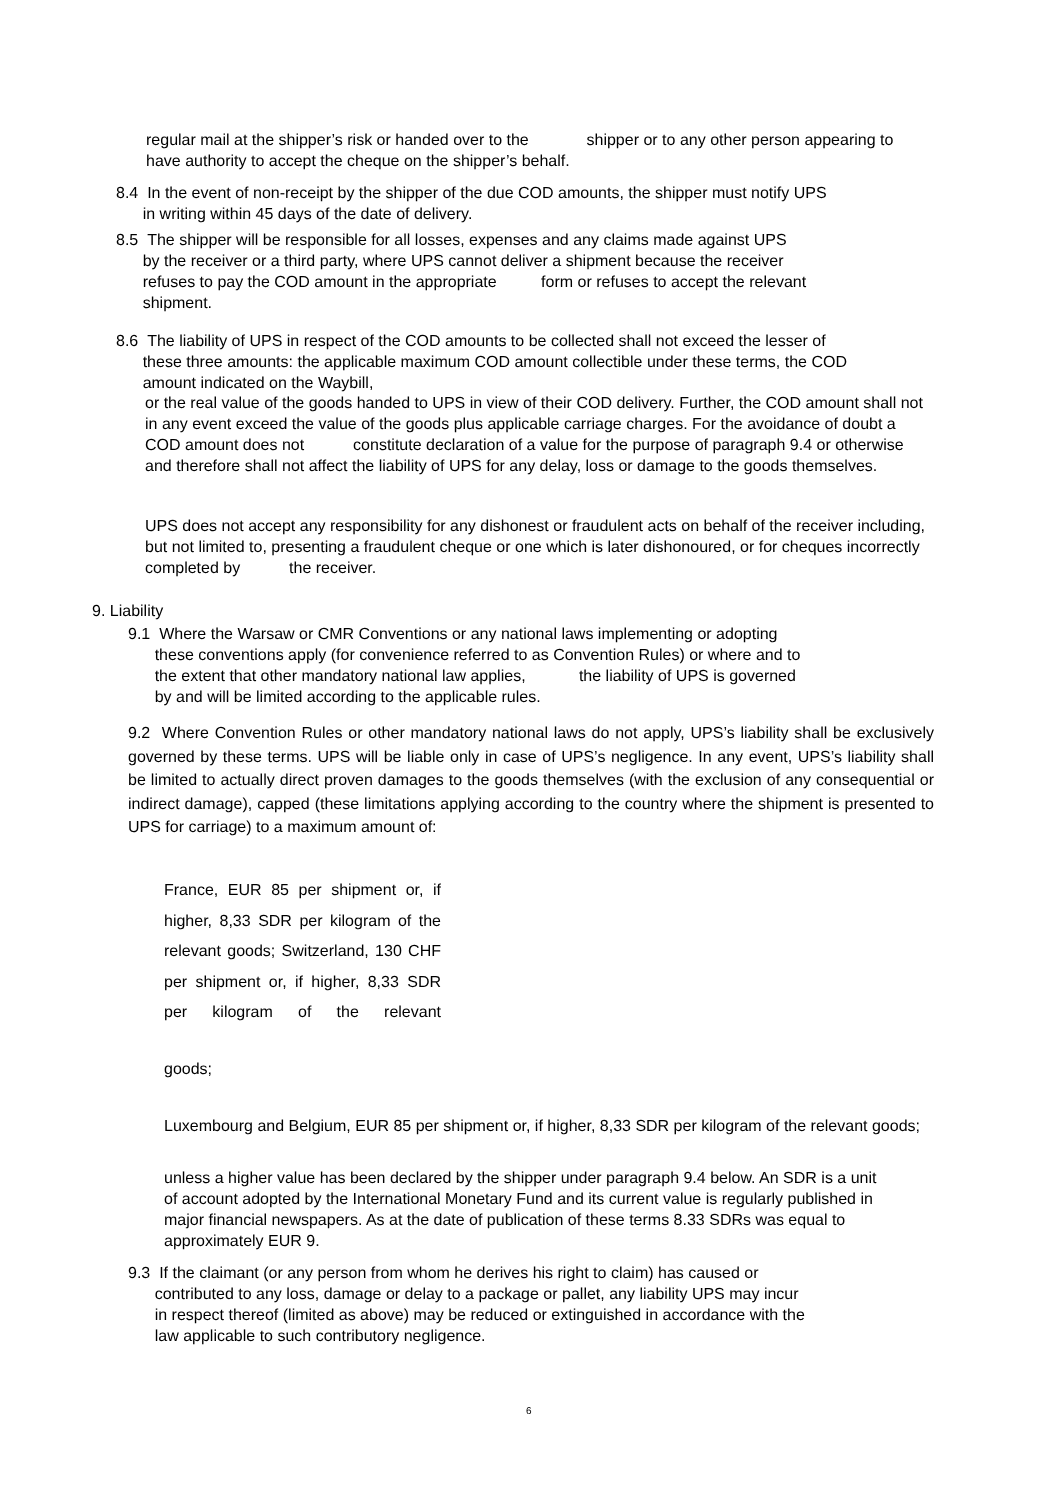regular mail at the shipper’s risk or handed over to the shipper or to any other person appearing to have authority to accept the cheque on the shipper’s behalf.
8.4 In the event of non-receipt by the shipper of the due COD amounts, the shipper must notify UPS
in writing within 45 days of the date of delivery.
8.5 The shipper will be responsible for all losses, expenses and any claims made against UPS
by the receiver or a third party, where UPS cannot deliver a shipment because the receiver
refuses to pay the COD amount in the appropriate form or refuses to accept the relevant
shipment.
8.6 The liability of UPS in respect of the COD amounts to be collected shall not exceed the lesser of
these three amounts: the applicable maximum COD amount collectible under these terms, the COD
amount indicated on the Waybill,
or the real value of the goods handed to UPS in view of their COD delivery. Further, the COD amount shall not in any event exceed the value of the goods plus applicable carriage charges. For the avoidance of doubt a COD amount does not constitute declaration of a value for the purpose of paragraph 9.4 or otherwise and therefore shall not affect the liability of UPS for any delay, loss or damage to the goods themselves.
UPS does not accept any responsibility for any dishonest or fraudulent acts on behalf of the receiver including, but not limited to, presenting a fraudulent cheque or one which is later dishonoured, or for cheques incorrectly completed by the receiver.
9. Liability
9.1 Where the Warsaw or CMR Conventions or any national laws implementing or adopting
these conventions apply (for convenience referred to as Convention Rules) or where and to
the extent that other mandatory national law applies, the liability of UPS is governed
by and will be limited according to the applicable rules.
9.2 Where Convention Rules or other mandatory national laws do not apply, UPS’s liability shall be exclusively governed by these terms. UPS will be liable only in case of UPS’s negligence. In any event, UPS’s liability shall be limited to actually direct proven damages to the goods themselves (with the exclusion of any consequential or indirect damage), capped (these limitations applying according to the country where the shipment is presented to UPS for carriage) to a maximum amount of:
France, EUR 85 per shipment or, if higher, 8,33 SDR per kilogram of the relevant goods; Switzerland, 130 CHF per shipment or, if higher, 8,33 SDR per kilogram of the relevant
goods;
Luxembourg and Belgium, EUR 85 per shipment or, if higher, 8,33 SDR per kilogram of the relevant goods;
unless a higher value has been declared by the shipper under paragraph 9.4 below. An SDR is a unit of account adopted by the International Monetary Fund and its current value is regularly published in major financial newspapers. As at the date of publication of these terms 8.33 SDRs was equal to approximately EUR 9.
9.3 If the claimant (or any person from whom he derives his right to claim) has caused or
contributed to any loss, damage or delay to a package or pallet, any liability UPS may incur
in respect thereof (limited as above) may be reduced or extinguished in accordance with the
law applicable to such contributory negligence.
6